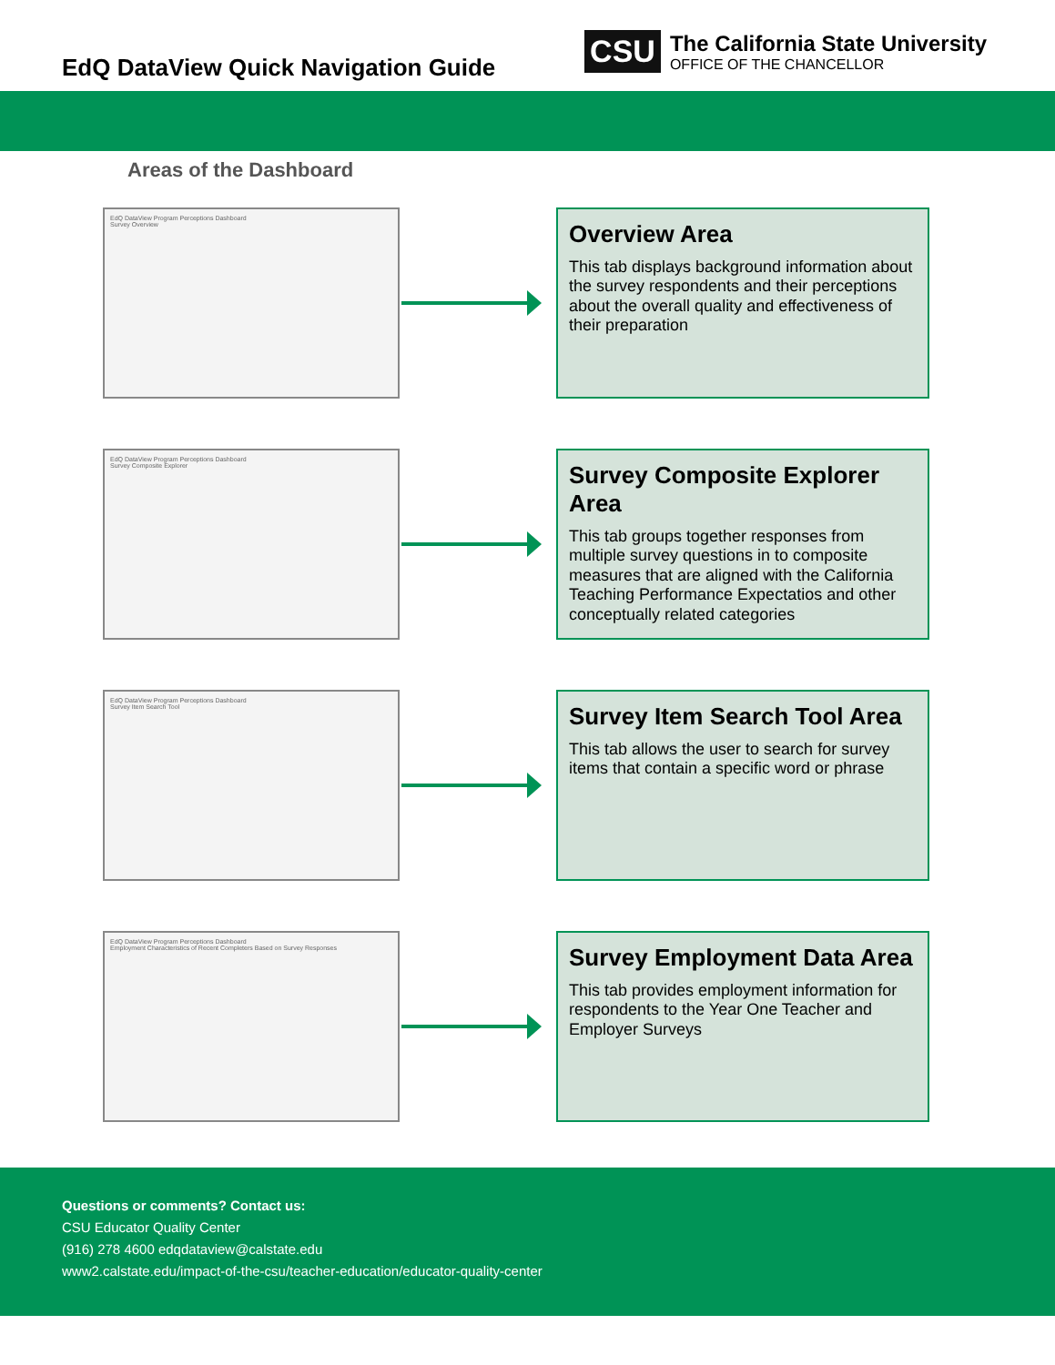EdQ DataView Quick Navigation Guide
CSU
The California State University
OFFICE OF THE CHANCELLOR
Areas of the Dashboard
EdQ DataView Program Perceptions Dashboard
Survey Overview
Overview Area
This tab displays background information about the survey respondents and their perceptions about the overall quality and effectiveness of their preparation
EdQ DataView Program Perceptions Dashboard
Survey Composite Explorer
Survey Composite Explorer Area
This tab groups together responses from multiple survey questions in to composite measures that are aligned with the California Teaching Performance Expectatios and other conceptually related categories
EdQ DataView Program Perceptions Dashboard
Survey Item Search Tool
Survey Item Search Tool Area
This tab allows the user to search for survey items that contain a specific word or phrase
EdQ DataView Program Perceptions Dashboard
Employment Characteristics of Recent Completers Based on Survey Responses
Survey Employment Data Area
This tab provides employment information for respondents to the Year One Teacher and Employer Surveys
Questions or comments? Contact us:
CSU Educator Quality Center
(916) 278 4600 edqdataview@calstate.edu
www2.calstate.edu/impact-of-the-csu/teacher-education/educator-quality-center